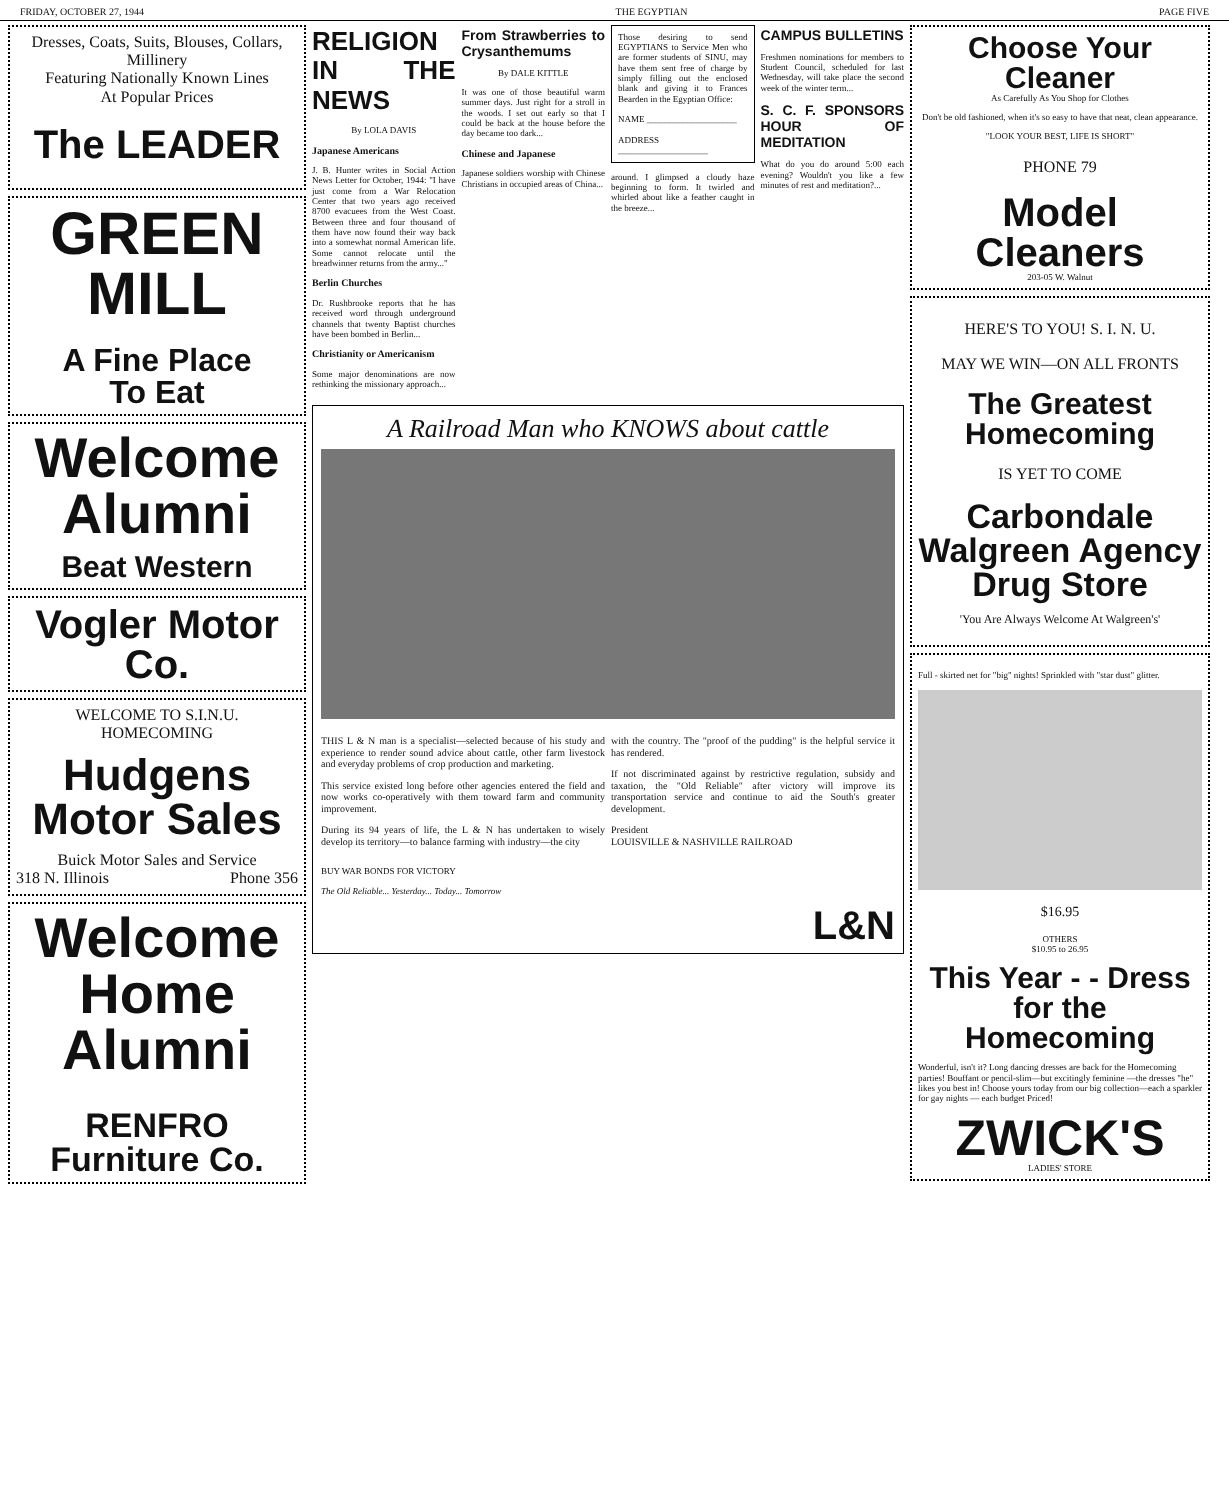FRIDAY, OCTOBER 27, 1944 THE EGYPTIAN PAGE FIVE
Dresses, Coats, Suits, Blouses, Collars, Millinery
Featuring Nationally Known Lines
At Popular Prices
The LEADER
GREEN
MILL
A Fine Place
To Eat
Welcome
Alumni
Beat Western
Vogler Motor Co.
WELCOME TO S.I.N.U.
HOMECOMING
Hudgens
Motor Sales
Buick Motor Sales and Service
318 N. Illinois Phone 356
Welcome
Home
Alumni
RENFRO
Furniture Co.
RELIGION IN THE NEWS
By LOLA DAVIS
Japanese Americans
J. B. Hunter writes in Social Action News Letter for October, 1944: "I have just come from a War Relocation Center that two years ago received 8700 evacuees from the West Coast. Between three and four thousand of them have now found their way back into a somewhat normal American life. Some cannot relocate until the breadwinner returns from the army..."
Berlin Churches
Dr. Rushbrooke reports that he has received word through underground channels that twenty Baptist churches have been bombed in Berlin...
Christianity or Americanism
Some major denominations are now rethinking the missionary approach...
From Strawberries to Crysanthemums
By DALE KITTLE
It was one of those beautiful warm summer days. Just right for a stroll in the woods. I set out early so that I could be back at the house before the day became too dark...
Chinese and Japanese
Japanese soldiers worship with Chinese Christians in occupied areas of China...
Those desiring to send EGYPTIANS to Service Men who are former students of SINU, may have them sent free of charge by simply filling out the enclosed blank and giving it to Frances Bearden in the Egyptian Office:
NAME ____________________
ADDRESS ____________________
around. I glimpsed a cloudy haze beginning to form. It twirled and whirled about like a feather caught in the breeze...
CAMPUS BULLETINS
Freshmen nominations for members to Student Council, scheduled for last Wednesday, will take place the second week of the winter term...
S. C. F. SPONSORS HOUR OF MEDITATION
What do you do around 5:00 each evening? Wouldn't you like a few minutes of rest and meditation?...
A Railroad Man who KNOWS about cattle
THIS L & N man is a specialist—selected because of his study and experience to render sound advice about cattle, other farm livestock and everyday problems of crop production and marketing.
This service existed long before other agencies entered the field and now works co-operatively with them toward farm and community improvement.
During its 94 years of life, the L & N has undertaken to wisely develop its territory—to balance farming with industry—the city
with the country. The "proof of the pudding" is the helpful service it has rendered.
If not discriminated against by restrictive regulation, subsidy and taxation, the "Old Reliable" after victory will improve its transportation service and continue to aid the South's greater development.
President
LOUISVILLE & NASHVILLE RAILROAD
BUY WAR BONDS FOR VICTORY
The Old Reliable... Yesterday... Today... Tomorrow
L&N
Choose Your Cleaner
As Carefully As You Shop for Clothes
Don't be old fashioned, when it's so easy to have that neat, clean appearance.
"LOOK YOUR BEST, LIFE IS SHORT"
PHONE 79
Model Cleaners
203-05 W. Walnut
HERE'S TO YOU! S. I. N. U.
MAY WE WIN—ON ALL FRONTS
The Greatest Homecoming
IS YET TO COME
Carbondale Walgreen Agency Drug Store
'You Are Always Welcome At Walgreen's'
Full - skirted net for "big" nights! Sprinkled with "star dust" glitter.
$16.95
OTHERS
$10.95 to 26.95
This Year - - Dress for the Homecoming
Wonderful, isn't it? Long dancing dresses are back for the Homecoming parties! Bouffant or pencil-slim—but excitingly feminine —the dresses "he" likes you best in! Choose yours today from our big collection—each a sparkler for gay nights — each budget Priced!
ZWICK'S
LADIES' STORE